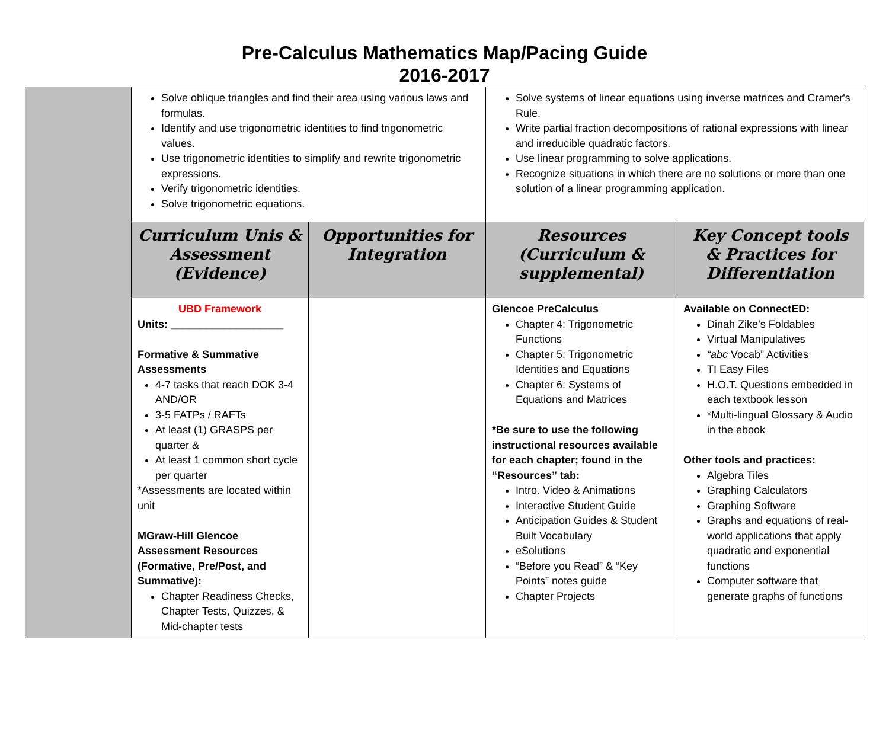Pre-Calculus Mathematics Map/Pacing Guide
2016-2017
| | Solve oblique triangles and find their area using various laws and formulas. Identify and use trigonometric identities to find trigonometric values. Use trigonometric identities to simplify and rewrite trigonometric expressions. Verify trigonometric identities. Solve trigonometric equations. | | Solve systems of linear equations using inverse matrices and Cramer's Rule. Write partial fraction decompositions of rational expressions with linear and irreducible quadratic factors. Use linear programming to solve applications. Recognize situations in which there are no solutions or more than one solution of a linear programming application. | |
| | Curriculum Unis & Assessment (Evidence) | Opportunities for Integration | Resources (Curriculum & supplemental) | Key Concept tools & Practices for Differentiation |
| | UBD Framework Units: ___________________ Formative & Summative Assessments 4-7 tasks that reach DOK 3-4 AND/OR 3-5 FATPs / RAFTs At least (1) GRASPS per quarter & At least 1 common short cycle per quarter *Assessments are located within unit MGraw-Hill Glencoe Assessment Resources (Formative, Pre/Post, and Summative): Chapter Readiness Checks, Chapter Tests, Quizzes, & Mid-chapter tests | | Glencoe PreCalculus Chapter 4: Trigonometric Functions Chapter 5: Trigonometric Identities and Equations Chapter 6: Systems of Equations and Matrices *Be sure to use the following instructional resources available for each chapter; found in the “Resources” tab: Intro. Video & Animations Interactive Student Guide Anticipation Guides & Student Built Vocabulary eSolutions “Before you Read” & “Key Points” notes guide Chapter Projects | Available on ConnectED: Dinah Zike’s Foldables Virtual Manipulatives “abc Vocab” Activities TI Easy Files H.O.T. Questions embedded in each textbook lesson *Multi-lingual Glossary & Audio in the ebook Other tools and practices: Algebra Tiles Graphing Calculators Graphing Software Graphs and equations of real-world applications that apply quadratic and exponential functions Computer software that generate graphs of functions |